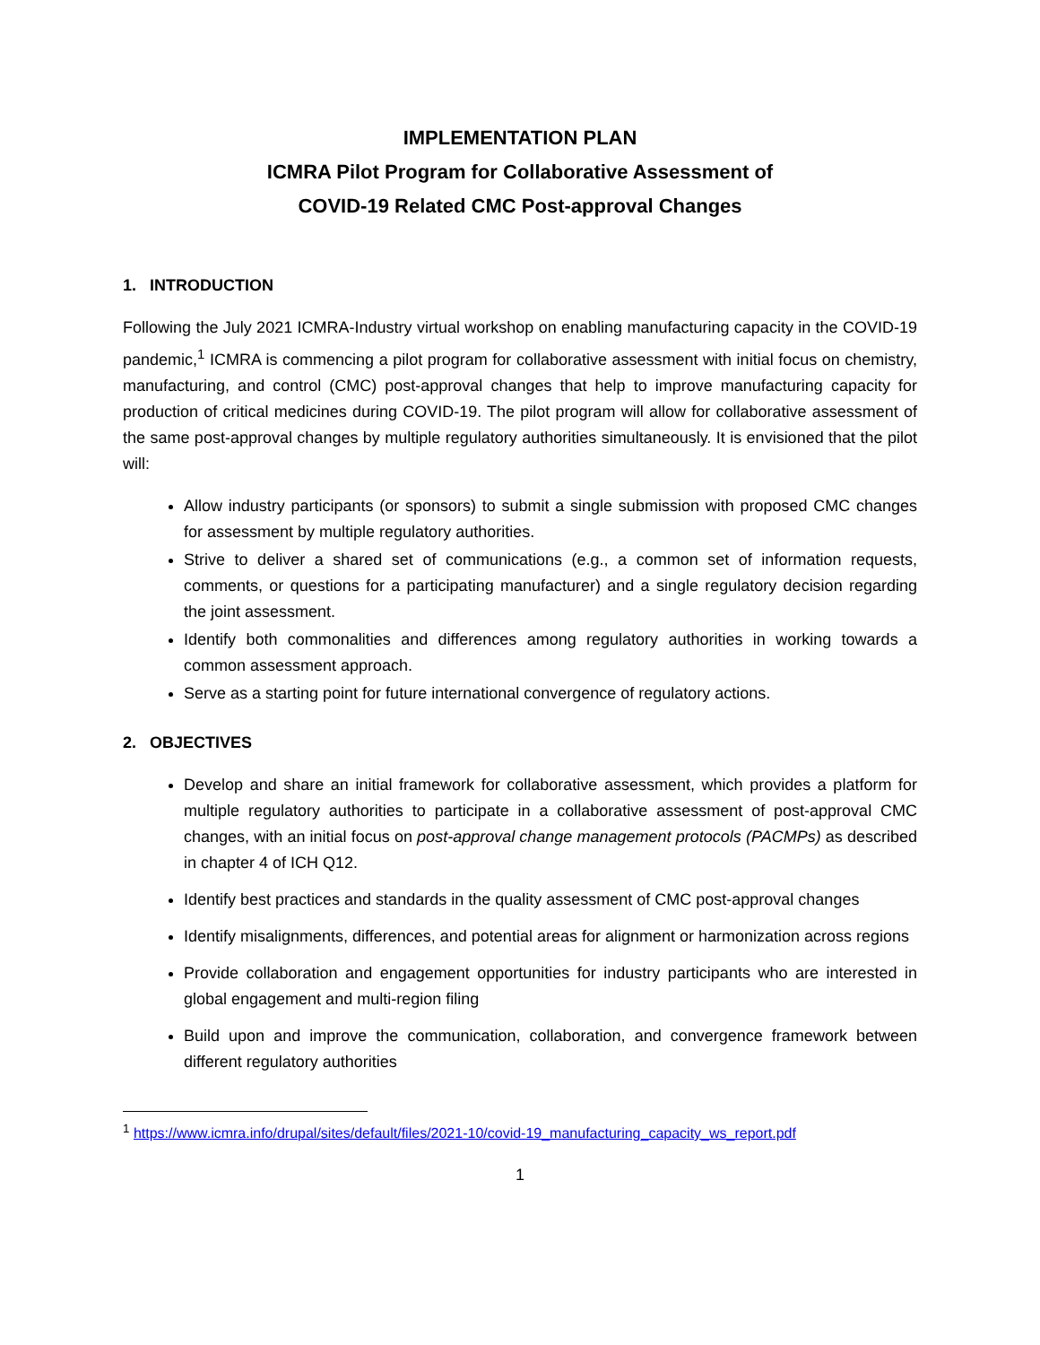IMPLEMENTATION PLAN
ICMRA Pilot Program for Collaborative Assessment of
COVID-19 Related CMC Post-approval Changes
1. INTRODUCTION
Following the July 2021 ICMRA-Industry virtual workshop on enabling manufacturing capacity in the COVID-19 pandemic,<sup>1</sup> ICMRA is commencing a pilot program for collaborative assessment with initial focus on chemistry, manufacturing, and control (CMC) post-approval changes that help to improve manufacturing capacity for production of critical medicines during COVID-19. The pilot program will allow for collaborative assessment of the same post-approval changes by multiple regulatory authorities simultaneously. It is envisioned that the pilot will:
Allow industry participants (or sponsors) to submit a single submission with proposed CMC changes for assessment by multiple regulatory authorities.
Strive to deliver a shared set of communications (e.g., a common set of information requests, comments, or questions for a participating manufacturer) and a single regulatory decision regarding the joint assessment.
Identify both commonalities and differences among regulatory authorities in working towards a common assessment approach.
Serve as a starting point for future international convergence of regulatory actions.
2. OBJECTIVES
Develop and share an initial framework for collaborative assessment, which provides a platform for multiple regulatory authorities to participate in a collaborative assessment of post-approval CMC changes, with an initial focus on post-approval change management protocols (PACMPs) as described in chapter 4 of ICH Q12.
Identify best practices and standards in the quality assessment of CMC post-approval changes
Identify misalignments, differences, and potential areas for alignment or harmonization across regions
Provide collaboration and engagement opportunities for industry participants who are interested in global engagement and multi-region filing
Build upon and improve the communication, collaboration, and convergence framework between different regulatory authorities
<sup>1</sup> https://www.icmra.info/drupal/sites/default/files/2021-10/covid-19_manufacturing_capacity_ws_report.pdf
1